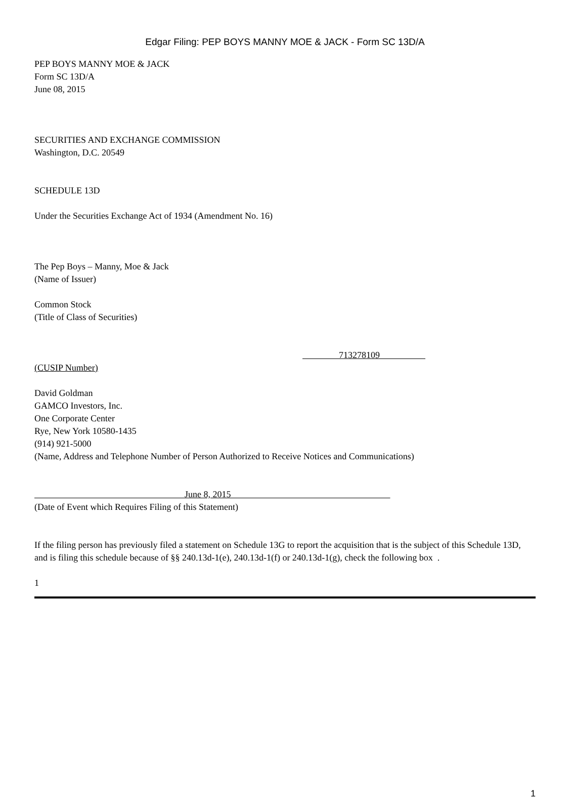Edgar Filing: PEP BOYS MANNY MOE & JACK - Form SC 13D/A
PEP BOYS MANNY MOE & JACK
Form SC 13D/A
June 08, 2015
SECURITIES AND EXCHANGE COMMISSION
Washington, D.C. 20549
SCHEDULE 13D
Under the Securities Exchange Act of 1934 (Amendment No. 16)
The Pep Boys – Manny, Moe & Jack
(Name of Issuer)
Common Stock
(Title of Class of Securities)
713278109
(CUSIP Number)
David Goldman
GAMCO Investors, Inc.
One Corporate Center
Rye, New York 10580-1435
(914) 921-5000
(Name, Address and Telephone Number of Person Authorized to Receive Notices and Communications)
June 8, 2015
(Date of Event which Requires Filing of this Statement)
If the filing person has previously filed a statement on Schedule 13G to report the acquisition that is the subject of this Schedule 13D, and is filing this schedule because of §§ 240.13d-1(e), 240.13d-1(f) or 240.13d-1(g), check the following box .
1
1